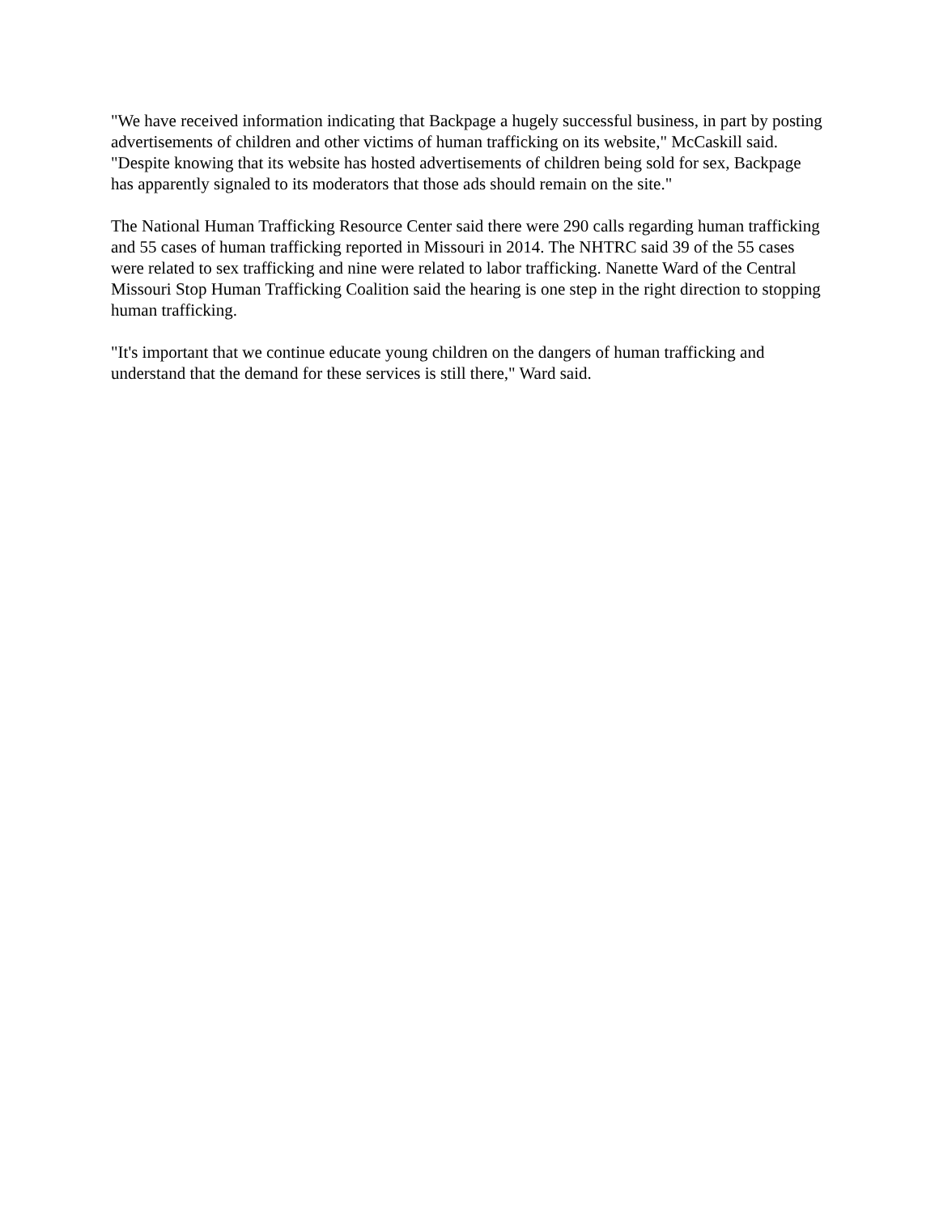"We have received information indicating that Backpage a hugely successful business, in part by posting advertisements of children and other victims of human trafficking on its website," McCaskill said. "Despite knowing that its website has hosted advertisements of children being sold for sex, Backpage has apparently signaled to its moderators that those ads should remain on the site."
The National Human Trafficking Resource Center said there were 290 calls regarding human trafficking and 55 cases of human trafficking reported in Missouri in 2014. The NHTRC said 39 of the 55 cases were related to sex trafficking and nine were related to labor trafficking. Nanette Ward of the Central Missouri Stop Human Trafficking Coalition said the hearing is one step in the right direction to stopping human trafficking.
"It's important that we continue educate young children on the dangers of human trafficking and understand that the demand for these services is still there," Ward said.